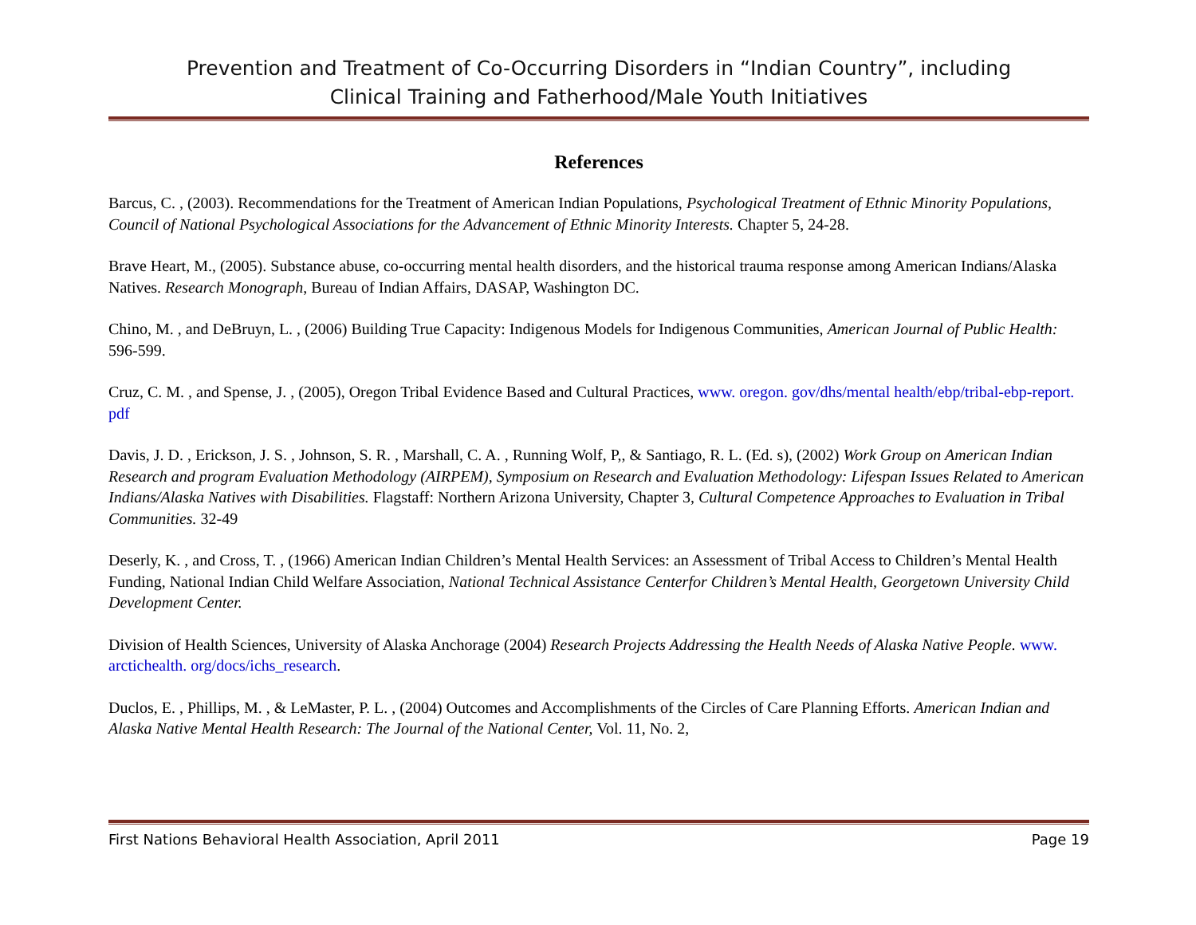Prevention and Treatment of Co-Occurring Disorders in “Indian Country”, including
Clinical Training and Fatherhood/Male Youth Initiatives
References
Barcus, C. , (2003). Recommendations for the Treatment of American Indian Populations, Psychological Treatment of Ethnic Minority Populations, Council of National Psychological Associations for the Advancement of Ethnic Minority Interests. Chapter 5, 24-28.
Brave Heart, M., (2005). Substance abuse, co-occurring mental health disorders, and the historical trauma response among American Indians/Alaska Natives. Research Monograph, Bureau of Indian Affairs, DASAP, Washington DC.
Chino, M. , and DeBruyn, L. , (2006) Building True Capacity: Indigenous Models for Indigenous Communities, American Journal of Public Health: 596-599.
Cruz, C. M. , and Spense, J. , (2005), Oregon Tribal Evidence Based and Cultural Practices, www. oregon. gov/dhs/mental health/ebp/tribal-ebp-report. pdf
Davis, J. D. , Erickson, J. S. , Johnson, S. R. , Marshall, C. A. , Running Wolf, P,, & Santiago, R. L. (Ed. s), (2002) Work Group on American Indian Research and program Evaluation Methodology (AIRPEM), Symposium on Research and Evaluation Methodology: Lifespan Issues Related to American Indians/Alaska Natives with Disabilities. Flagstaff: Northern Arizona University, Chapter 3, Cultural Competence Approaches to Evaluation in Tribal Communities. 32-49
Deserly, K. , and Cross, T. , (1966) American Indian Children’s Mental Health Services: an Assessment of Tribal Access to Children’s Mental Health Funding, National Indian Child Welfare Association, National Technical Assistance Centerfor Children’s Mental Health, Georgetown University Child Development Center.
Division of Health Sciences, University of Alaska Anchorage (2004) Research Projects Addressing the Health Needs of Alaska Native People. www. arctichealth. org/docs/ichs_research.
Duclos, E. , Phillips, M. , & LeMaster, P. L. , (2004) Outcomes and Accomplishments of the Circles of Care Planning Efforts. American Indian and Alaska Native Mental Health Research: The Journal of the National Center, Vol. 11, No. 2,
First Nations Behavioral Health Association, April 2011 Page 19